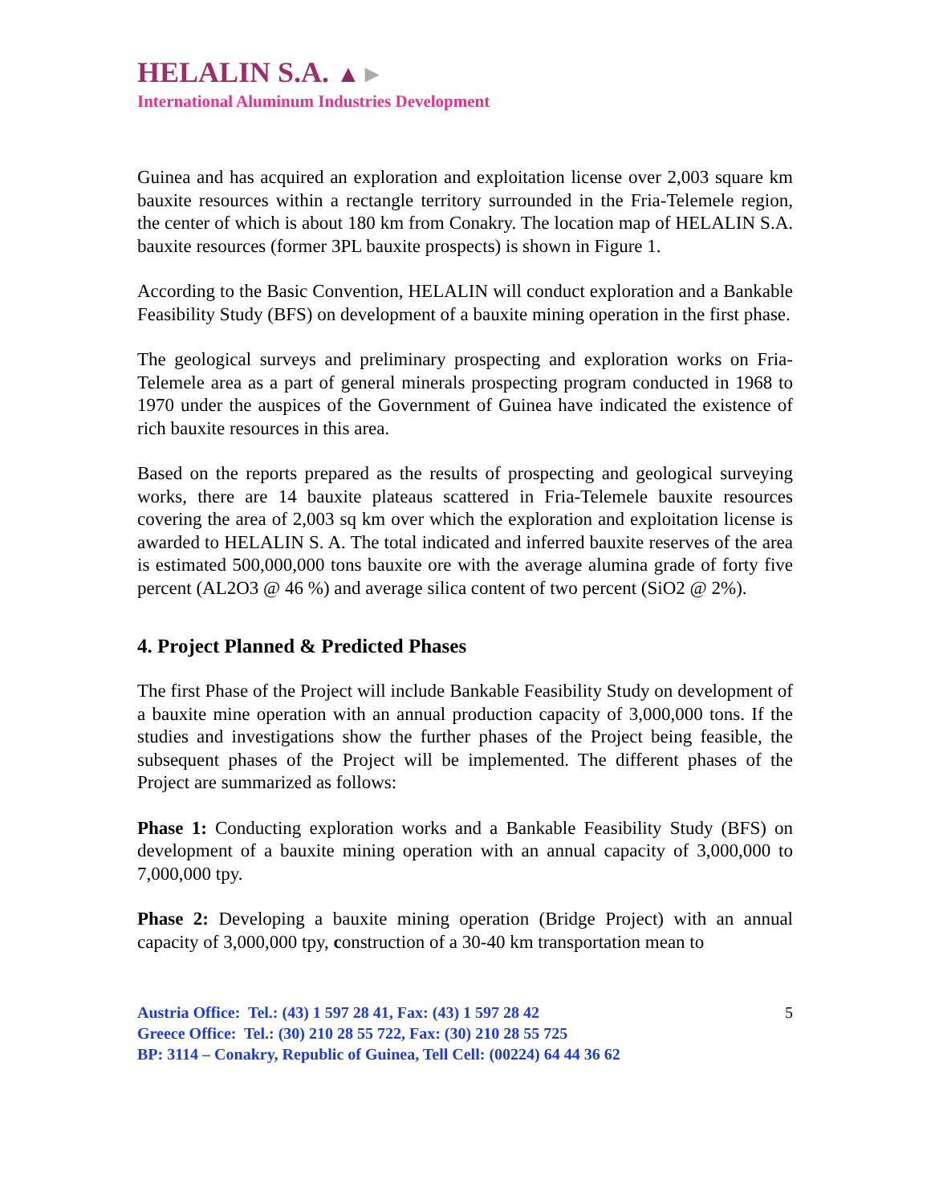HELALIN S.A. ▲►
International Aluminum Industries Development
Guinea and has acquired an exploration and exploitation license over 2,003 square km bauxite resources within a rectangle territory surrounded in the Fria-Telemele region, the center of which is about 180 km from Conakry. The location map of HELALIN S.A. bauxite resources (former 3PL bauxite prospects) is shown in Figure 1.
According to the Basic Convention, HELALIN will conduct exploration and a Bankable Feasibility Study (BFS) on development of a bauxite mining operation in the first phase.
The geological surveys and preliminary prospecting and exploration works on Fria-Telemele area as a part of general minerals prospecting program conducted in 1968 to 1970 under the auspices of the Government of Guinea have indicated the existence of rich bauxite resources in this area.
Based on the reports prepared as the results of prospecting and geological surveying works, there are 14 bauxite plateaus scattered in Fria-Telemele bauxite resources covering the area of 2,003 sq km over which the exploration and exploitation license is awarded to HELALIN S. A. The total indicated and inferred bauxite reserves of the area is estimated 500,000,000 tons bauxite ore with the average alumina grade of forty five percent (AL2O3 @ 46 %) and average silica content of two percent (SiO2 @ 2%).
4. Project Planned & Predicted Phases
The first Phase of the Project will include Bankable Feasibility Study on development of a bauxite mine operation with an annual production capacity of 3,000,000 tons. If the studies and investigations show the further phases of the Project being feasible, the subsequent phases of the Project will be implemented. The different phases of the Project are summarized as follows:
Phase 1: Conducting exploration works and a Bankable Feasibility Study (BFS) on development of a bauxite mining operation with an annual capacity of 3,000,000 to 7,000,000 tpy.
Phase 2: Developing a bauxite mining operation (Bridge Project) with an annual capacity of 3,000,000 tpy, construction of a 30-40 km transportation mean to
Austria Office: Tel.: (43) 1 597 28 41, Fax: (43) 1 597 28 42
Greece Office: Tel.: (30) 210 28 55 722, Fax: (30) 210 28 55 725
BP: 3114 – Conakry, Republic of Guinea, Tell Cell: (00224) 64 44 36 62
5